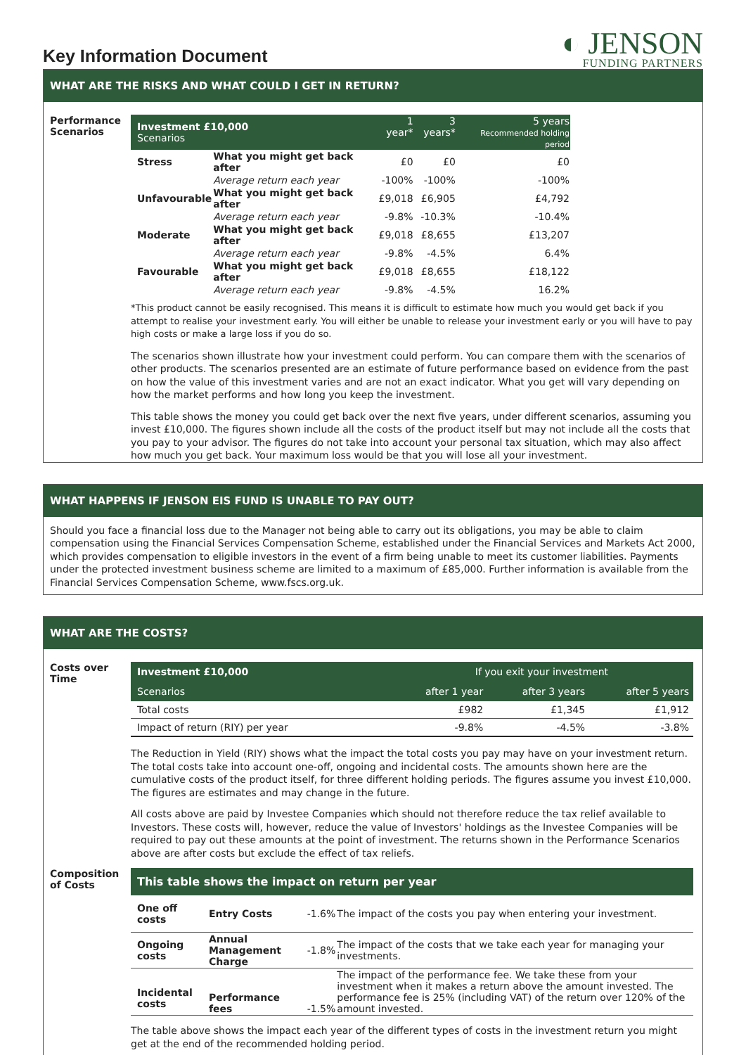Key Information Document
◐ JENSON
FUNDING PARTNERS
WHAT ARE THE RISKS AND WHAT COULD I GET IN RETURN?
Performance Scenarios
| Investment £10,000 Scenarios | | 1 year* | 3 years* | 5 years Recommended holding period |
| Stress | What you might get back after | £0 | £0 | £0 |
| | Average return each year | -100% | -100% | -100% |
| Unfavourable | What you might get back after | £9,018 | £6,905 | £4,792 |
| | Average return each year | -9.8% | -10.3% | -10.4% |
| Moderate | What you might get back after | £9,018 | £8,655 | £13,207 |
| | Average return each year | -9.8% | -4.5% | 6.4% |
| Favourable | What you might get back after | £9,018 | £8,655 | £18,122 |
| | Average return each year | -9.8% | -4.5% | 16.2% |
*This product cannot be easily recognised. This means it is difficult to estimate how much you would get back if you attempt to realise your investment early. You will either be unable to release your investment early or you will have to pay high costs or make a large loss if you do so.
The scenarios shown illustrate how your investment could perform. You can compare them with the scenarios of other products. The scenarios presented are an estimate of future performance based on evidence from the past on how the value of this investment varies and are not an exact indicator. What you get will vary depending on how the market performs and how long you keep the investment.
This table shows the money you could get back over the next five years, under different scenarios, assuming you invest £10,000. The figures shown include all the costs of the product itself but may not include all the costs that you pay to your advisor. The figures do not take into account your personal tax situation, which may also affect how much you get back. Your maximum loss would be that you will lose all your investment.
WHAT HAPPENS IF JENSON EIS FUND IS UNABLE TO PAY OUT?
Should you face a financial loss due to the Manager not being able to carry out its obligations, you may be able to claim compensation using the Financial Services Compensation Scheme, established under the Financial Services and Markets Act 2000, which provides compensation to eligible investors in the event of a firm being unable to meet its customer liabilities. Payments under the protected investment business scheme are limited to a maximum of £85,000. Further information is available from the Financial Services Compensation Scheme, www.fscs.org.uk.
WHAT ARE THE COSTS?
Costs over Time
| Investment £10,000 | If you exit your investment | | |
| Scenarios | after 1 year | after 3 years | after 5 years |
| Total costs | £982 | £1,345 | £1,912 |
| Impact of return (RIY) per year | -9.8% | -4.5% | -3.8% |
The Reduction in Yield (RIY) shows what the impact the total costs you pay may have on your investment return. The total costs take into account one-off, ongoing and incidental costs. The amounts shown here are the cumulative costs of the product itself, for three different holding periods. The figures assume you invest £10,000. The figures are estimates and may change in the future.
All costs above are paid by Investee Companies which should not therefore reduce the tax relief available to Investors. These costs will, however, reduce the value of Investors' holdings as the Investee Companies will be required to pay out these amounts at the point of investment. The returns shown in the Performance Scenarios above are after costs but exclude the effect of tax reliefs.
Composition of Costs
| This table shows the impact on return per year | | | |
| --- | --- | --- | --- |
| One off costs | Entry Costs | -1.6% | The impact of the costs you pay when entering your investment. |
| Ongoing costs | Annual Management Charge | -1.8% | The impact of the costs that we take each year for managing your investments. |
| Incidental costs | Performance fees | -1.5% | The impact of the performance fee. We take these from your investment when it makes a return above the amount invested. The performance fee is 25% (including VAT) of the return over 120% of the amount invested. |
The table above shows the impact each year of the different types of costs in the investment return you might get at the end of the recommended holding period.